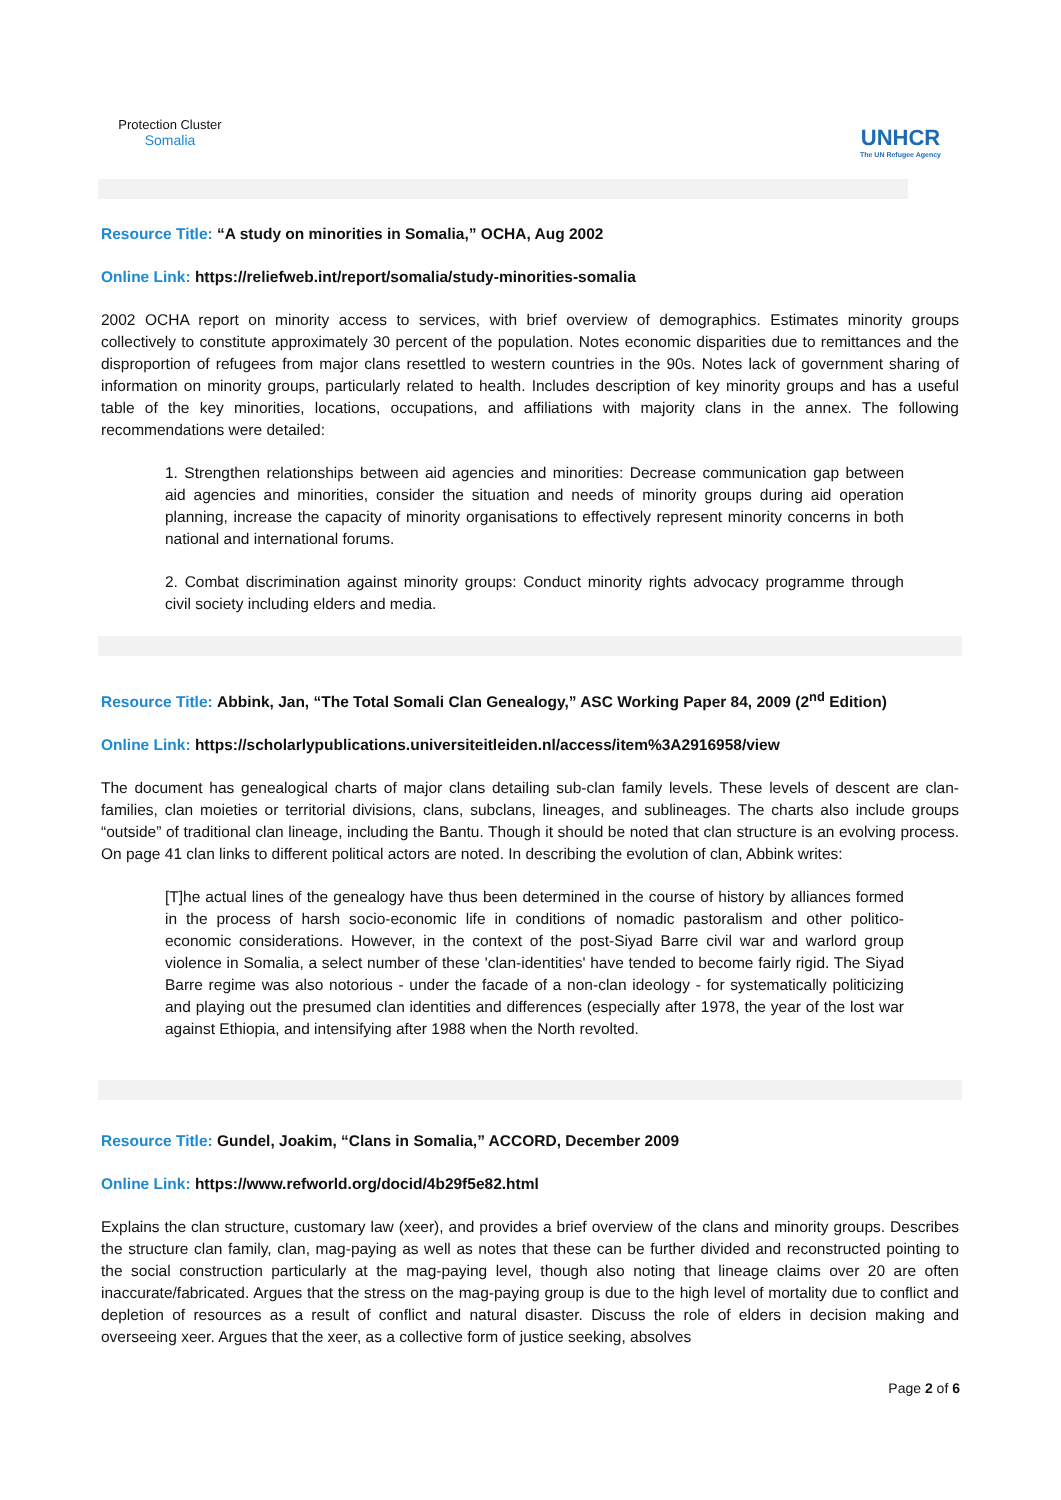Protection Cluster
Somalia
UNHCR
The UN Refugee Agency
Resource Title: “A study on minorities in Somalia,” OCHA, Aug 2002
Online Link: https://reliefweb.int/report/somalia/study-minorities-somalia
2002 OCHA report on minority access to services, with brief overview of demographics. Estimates minority groups collectively to constitute approximately 30 percent of the population. Notes economic disparities due to remittances and the disproportion of refugees from major clans resettled to western countries in the 90s. Notes lack of government sharing of information on minority groups, particularly related to health. Includes description of key minority groups and has a useful table of the key minorities, locations, occupations, and affiliations with majority clans in the annex. The following recommendations were detailed:
1. Strengthen relationships between aid agencies and minorities: Decrease communication gap between aid agencies and minorities, consider the situation and needs of minority groups during aid operation planning, increase the capacity of minority organisations to effectively represent minority concerns in both national and international forums.
2. Combat discrimination against minority groups: Conduct minority rights advocacy programme through civil society including elders and media.
Resource Title: Abbink, Jan, “The Total Somali Clan Genealogy,” ASC Working Paper 84, 2009 (2<sup>nd</sup> Edition)
Online Link: https://scholarlypublications.universiteitleiden.nl/access/item%3A2916958/view
The document has genealogical charts of major clans detailing sub-clan family levels. These levels of descent are clan-families, clan moieties or territorial divisions, clans, subclans, lineages, and sublineages. The charts also include groups “outside” of traditional clan lineage, including the Bantu. Though it should be noted that clan structure is an evolving process. On page 41 clan links to different political actors are noted. In describing the evolution of clan, Abbink writes:
[T]he actual lines of the genealogy have thus been determined in the course of history by alliances formed in the process of harsh socio-economic life in conditions of nomadic pastoralism and other politico-economic considerations. However, in the context of the post-Siyad Barre civil war and warlord group violence in Somalia, a select number of these 'clan-identities' have tended to become fairly rigid. The Siyad Barre regime was also notorious - under the facade of a non-clan ideology - for systematically politicizing and playing out the presumed clan identities and differences (especially after 1978, the year of the lost war against Ethiopia, and intensifying after 1988 when the North revolted.
Resource Title: Gundel, Joakim, “Clans in Somalia,” ACCORD, December 2009
Online Link: https://www.refworld.org/docid/4b29f5e82.html
Explains the clan structure, customary law (xeer), and provides a brief overview of the clans and minority groups. Describes the structure clan family, clan, mag-paying as well as notes that these can be further divided and reconstructed pointing to the social construction particularly at the mag-paying level, though also noting that lineage claims over 20 are often inaccurate/fabricated. Argues that the stress on the mag-paying group is due to the high level of mortality due to conflict and depletion of resources as a result of conflict and natural disaster. Discuss the role of elders in decision making and overseeing xeer. Argues that the xeer, as a collective form of justice seeking, absolves
Page 2 of 6